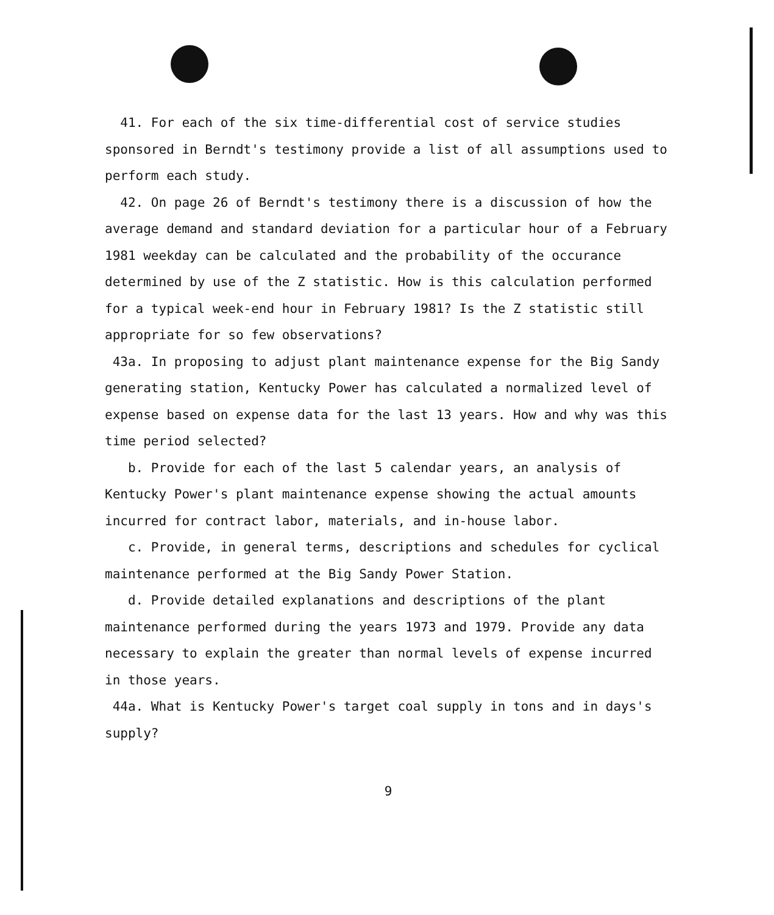41. For each of the six time-differential cost of service studies sponsored in Berndt's testimony provide a list of all assumptions used to perform each study.
42. On page 26 of Berndt's testimony there is a discussion of how the average demand and standard deviation for a particular hour of a February 1981 weekday can be calculated and the probability of the occurance determined by use of the Z statistic. How is this calculation performed for a typical week-end hour in February 1981? Is the Z statistic still appropriate for so few observations?
43a. In proposing to adjust plant maintenance expense for the Big Sandy generating station, Kentucky Power has calculated a normalized level of expense based on expense data for the last 13 years. How and why was this time period selected?
b. Provide for each of the last 5 calendar years, an analysis of Kentucky Power's plant maintenance expense showing the actual amounts incurred for contract labor, materials, and in-house labor.
c. Provide, in general terms, descriptions and schedules for cyclical maintenance performed at the Big Sandy Power Station.
d. Provide detailed explanations and descriptions of the plant maintenance performed during the years 1973 and 1979. Provide any data necessary to explain the greater than normal levels of expense incurred in those years.
44a. What is Kentucky Power's target coal supply in tons and in days's supply?
9